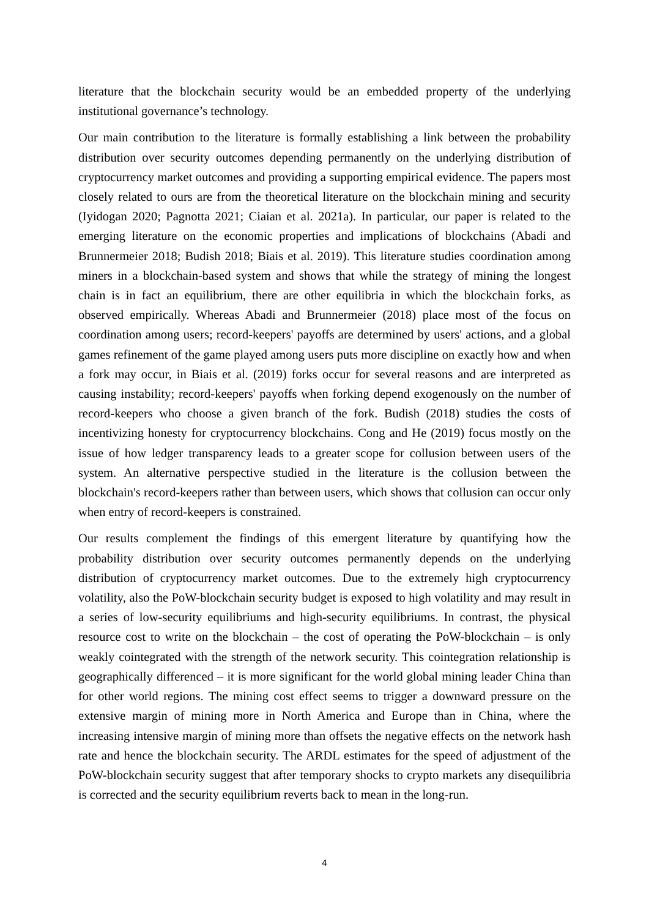literature that the blockchain security would be an embedded property of the underlying institutional governance’s technology.
Our main contribution to the literature is formally establishing a link between the probability distribution over security outcomes depending permanently on the underlying distribution of cryptocurrency market outcomes and providing a supporting empirical evidence. The papers most closely related to ours are from the theoretical literature on the blockchain mining and security (Iyidogan 2020; Pagnotta 2021; Ciaian et al. 2021a). In particular, our paper is related to the emerging literature on the economic properties and implications of blockchains (Abadi and Brunnermeier 2018; Budish 2018; Biais et al. 2019). This literature studies coordination among miners in a blockchain-based system and shows that while the strategy of mining the longest chain is in fact an equilibrium, there are other equilibria in which the blockchain forks, as observed empirically. Whereas Abadi and Brunnermeier (2018) place most of the focus on coordination among users; record-keepers' payoffs are determined by users' actions, and a global games refinement of the game played among users puts more discipline on exactly how and when a fork may occur, in Biais et al. (2019) forks occur for several reasons and are interpreted as causing instability; record-keepers' payoffs when forking depend exogenously on the number of record-keepers who choose a given branch of the fork. Budish (2018) studies the costs of incentivizing honesty for cryptocurrency blockchains. Cong and He (2019) focus mostly on the issue of how ledger transparency leads to a greater scope for collusion between users of the system. An alternative perspective studied in the literature is the collusion between the blockchain's record-keepers rather than between users, which shows that collusion can occur only when entry of record-keepers is constrained.
Our results complement the findings of this emergent literature by quantifying how the probability distribution over security outcomes permanently depends on the underlying distribution of cryptocurrency market outcomes. Due to the extremely high cryptocurrency volatility, also the PoW-blockchain security budget is exposed to high volatility and may result in a series of low-security equilibriums and high-security equilibriums. In contrast, the physical resource cost to write on the blockchain – the cost of operating the PoW-blockchain – is only weakly cointegrated with the strength of the network security. This cointegration relationship is geographically differenced – it is more significant for the world global mining leader China than for other world regions. The mining cost effect seems to trigger a downward pressure on the extensive margin of mining more in North America and Europe than in China, where the increasing intensive margin of mining more than offsets the negative effects on the network hash rate and hence the blockchain security. The ARDL estimates for the speed of adjustment of the PoW-blockchain security suggest that after temporary shocks to crypto markets any disequilibria is corrected and the security equilibrium reverts back to mean in the long-run.
4